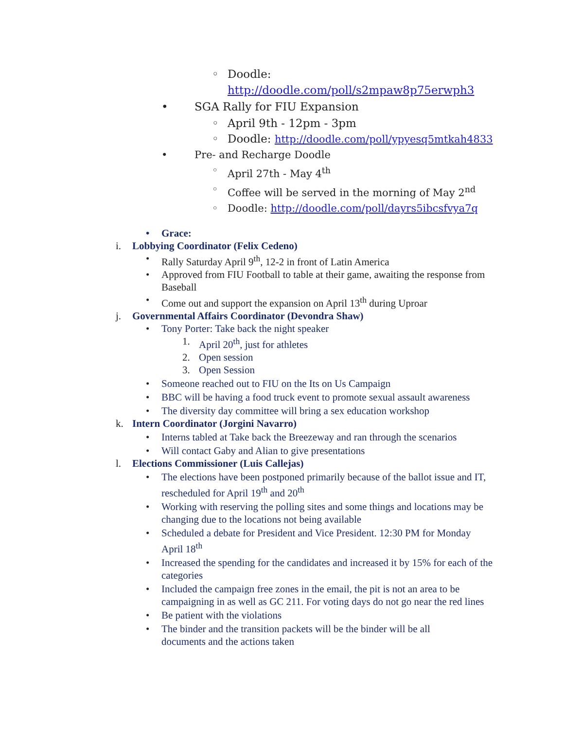◦ Doodle: http://doodle.com/poll/s2mpaw8p75erwph3
• SGA Rally for FIU Expansion
◦ April 9th - 12pm - 3pm
◦ Doodle: http://doodle.com/poll/ypyesq5mtkah4833
• Pre- and Recharge Doodle
◦ April 27th - May 4<sup>th</sup>
◦ Coffee will be served in the morning of May 2<sup>nd</sup>
◦ Doodle: http://doodle.com/poll/dayrs5ibcsfvya7q
• Grace:
i. Lobbying Coordinator (Felix Cedeno)
• Rally Saturday April 9<sup>th</sup>, 12-2 in front of Latin America
• Approved from FIU Football to table at their game, awaiting the response from Baseball
• Come out and support the expansion on April 13<sup>th</sup> during Uproar
j. Governmental Affairs Coordinator (Devondra Shaw)
• Tony Porter: Take back the night speaker
1. April 20<sup>th</sup>, just for athletes
2. Open session
3. Open Session
• Someone reached out to FIU on the Its on Us Campaign
• BBC will be having a food truck event to promote sexual assault awareness
• The diversity day committee will bring a sex education workshop
k. Intern Coordinator (Jorgini Navarro)
• Interns tabled at Take back the Breezeway and ran through the scenarios
• Will contact Gaby and Alian to give presentations
l. Elections Commissioner (Luis Callejas)
• The elections have been postponed primarily because of the ballot issue and IT, rescheduled for April 19<sup>th</sup> and 20<sup>th</sup>
• Working with reserving the polling sites and some things and locations may be changing due to the locations not being available
• Scheduled a debate for President and Vice President. 12:30 PM for Monday April 18<sup>th</sup>
• Increased the spending for the candidates and increased it by 15% for each of the categories
• Included the campaign free zones in the email, the pit is not an area to be campaigning in as well as GC 211. For voting days do not go near the red lines
• Be patient with the violations
• The binder and the transition packets will be the binder will be all documents and the actions taken